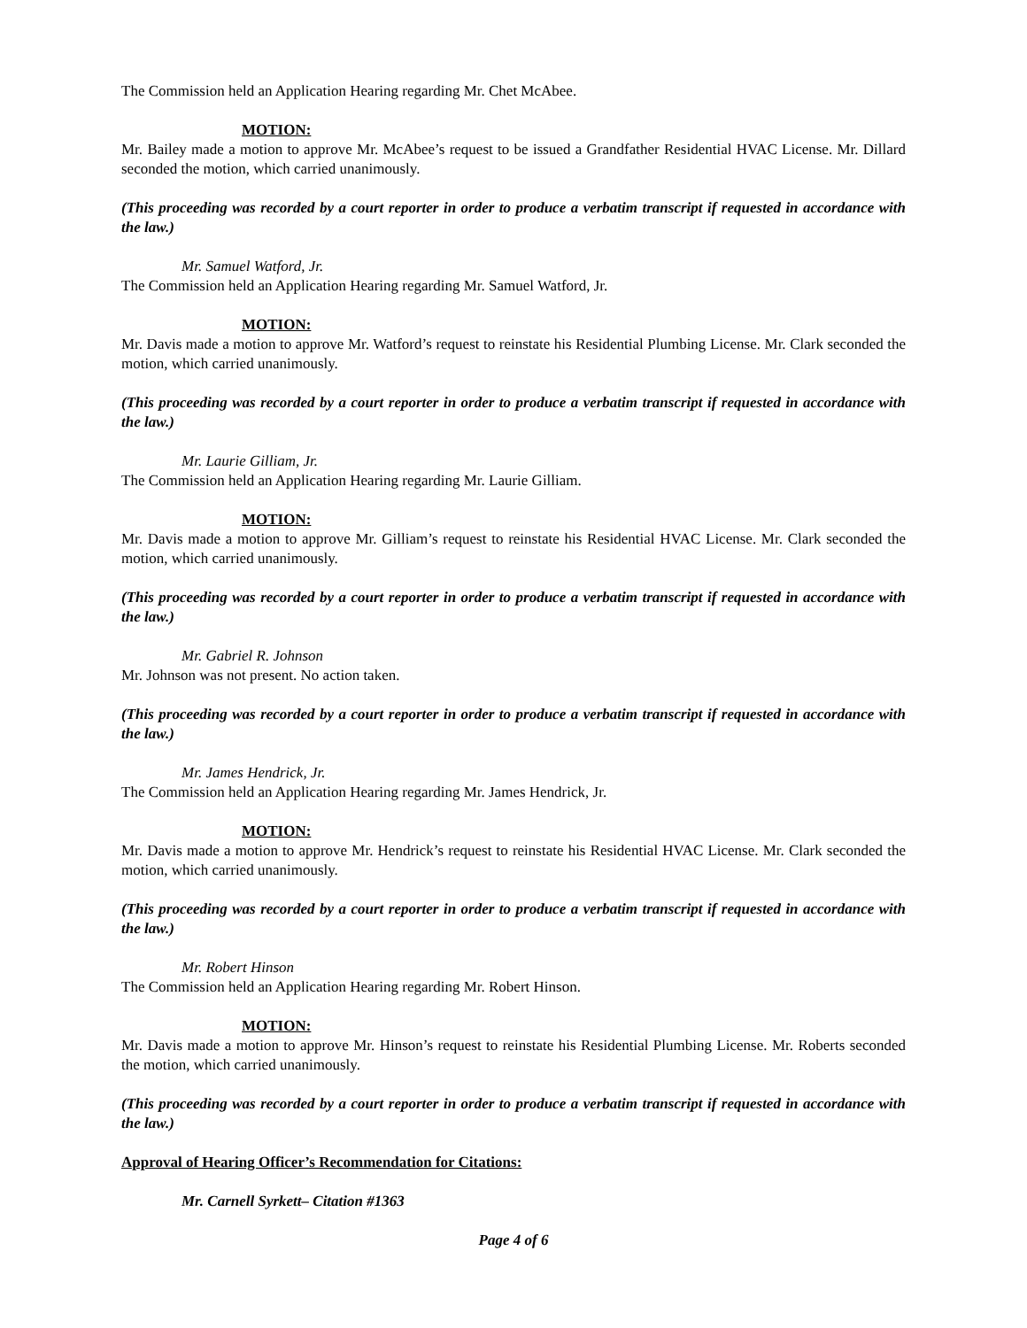The Commission held an Application Hearing regarding Mr. Chet McAbee.
MOTION:
Mr. Bailey made a motion to approve Mr. McAbee’s request to be issued a Grandfather Residential HVAC License. Mr. Dillard seconded the motion, which carried unanimously.
(This proceeding was recorded by a court reporter in order to produce a verbatim transcript if requested in accordance with the law.)
Mr. Samuel Watford, Jr.
The Commission held an Application Hearing regarding Mr. Samuel Watford, Jr.
MOTION:
Mr. Davis made a motion to approve Mr. Watford’s request to reinstate his Residential Plumbing License. Mr. Clark seconded the motion, which carried unanimously.
(This proceeding was recorded by a court reporter in order to produce a verbatim transcript if requested in accordance with the law.)
Mr. Laurie Gilliam, Jr.
The Commission held an Application Hearing regarding Mr. Laurie Gilliam.
MOTION:
Mr. Davis made a motion to approve Mr. Gilliam’s request to reinstate his Residential HVAC License. Mr. Clark seconded the motion, which carried unanimously.
(This proceeding was recorded by a court reporter in order to produce a verbatim transcript if requested in accordance with the law.)
Mr. Gabriel R. Johnson
Mr. Johnson was not present. No action taken.
(This proceeding was recorded by a court reporter in order to produce a verbatim transcript if requested in accordance with the law.)
Mr. James Hendrick, Jr.
The Commission held an Application Hearing regarding Mr. James Hendrick, Jr.
MOTION:
Mr. Davis made a motion to approve Mr. Hendrick’s request to reinstate his Residential HVAC License. Mr. Clark seconded the motion, which carried unanimously.
(This proceeding was recorded by a court reporter in order to produce a verbatim transcript if requested in accordance with the law.)
Mr. Robert Hinson
The Commission held an Application Hearing regarding Mr. Robert Hinson.
MOTION:
Mr. Davis made a motion to approve Mr. Hinson’s request to reinstate his Residential Plumbing License. Mr. Roberts seconded the motion, which carried unanimously.
(This proceeding was recorded by a court reporter in order to produce a verbatim transcript if requested in accordance with the law.)
Approval of Hearing Officer’s Recommendation for Citations:
Mr. Carnell Syrkett– Citation #1363
Page 4 of 6